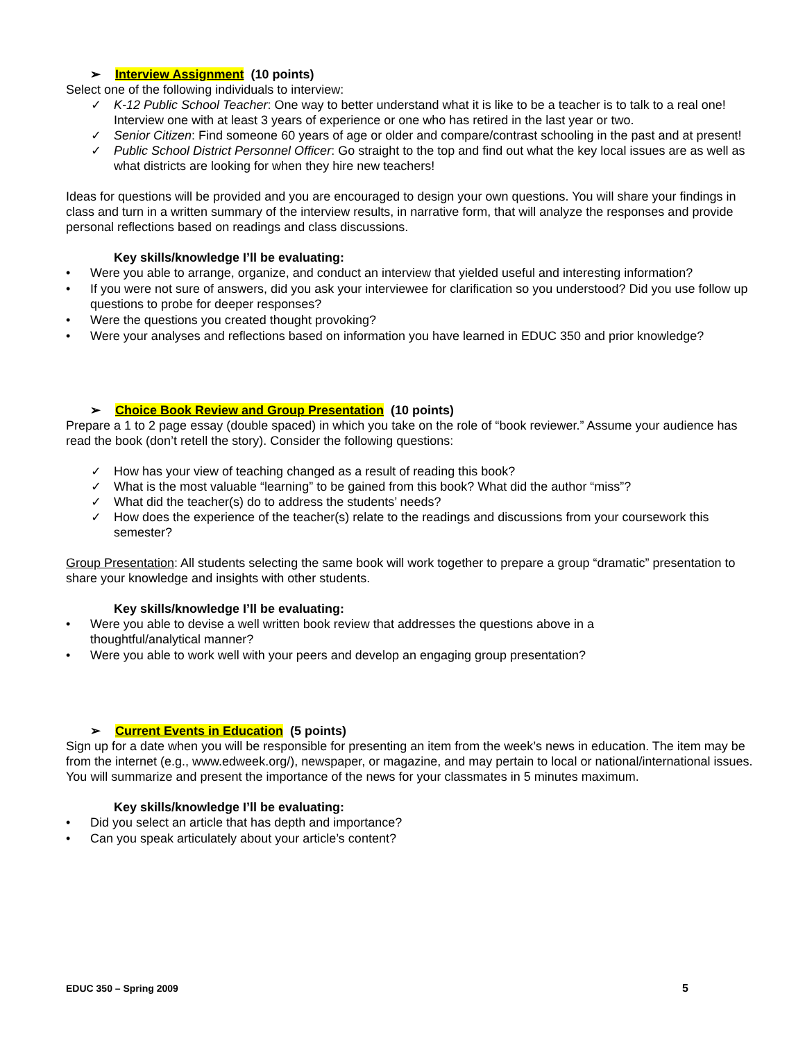➢ Interview Assignment (10 points)
Select one of the following individuals to interview:
✓ K-12 Public School Teacher: One way to better understand what it is like to be a teacher is to talk to a real one! Interview one with at least 3 years of experience or one who has retired in the last year or two.
✓ Senior Citizen: Find someone 60 years of age or older and compare/contrast schooling in the past and at present!
✓ Public School District Personnel Officer: Go straight to the top and find out what the key local issues are as well as what districts are looking for when they hire new teachers!
Ideas for questions will be provided and you are encouraged to design your own questions. You will share your findings in class and turn in a written summary of the interview results, in narrative form, that will analyze the responses and provide personal reflections based on readings and class discussions.
Key skills/knowledge I’ll be evaluating:
• Were you able to arrange, organize, and conduct an interview that yielded useful and interesting information?
• If you were not sure of answers, did you ask your interviewee for clarification so you understood? Did you use follow up questions to probe for deeper responses?
• Were the questions you created thought provoking?
• Were your analyses and reflections based on information you have learned in EDUC 350 and prior knowledge?
➢ Choice Book Review and Group Presentation (10 points)
Prepare a 1 to 2 page essay (double spaced) in which you take on the role of “book reviewer.” Assume your audience has read the book (don’t retell the story). Consider the following questions:
✓ How has your view of teaching changed as a result of reading this book?
✓ What is the most valuable “learning” to be gained from this book? What did the author “miss”?
✓ What did the teacher(s) do to address the students’ needs?
✓ How does the experience of the teacher(s) relate to the readings and discussions from your coursework this semester?
Group Presentation: All students selecting the same book will work together to prepare a group “dramatic” presentation to share your knowledge and insights with other students.
Key skills/knowledge I’ll be evaluating:
• Were you able to devise a well written book review that addresses the questions above in a
thoughtful/analytical manner?
• Were you able to work well with your peers and develop an engaging group presentation?
➢ Current Events in Education (5 points)
Sign up for a date when you will be responsible for presenting an item from the week’s news in education. The item may be from the internet (e.g., www.edweek.org/), newspaper, or magazine, and may pertain to local or national/international issues. You will summarize and present the importance of the news for your classmates in 5 minutes maximum.
Key skills/knowledge I’ll be evaluating:
• Did you select an article that has depth and importance?
• Can you speak articulately about your article’s content?
EDUC 350 – Spring 2009 5